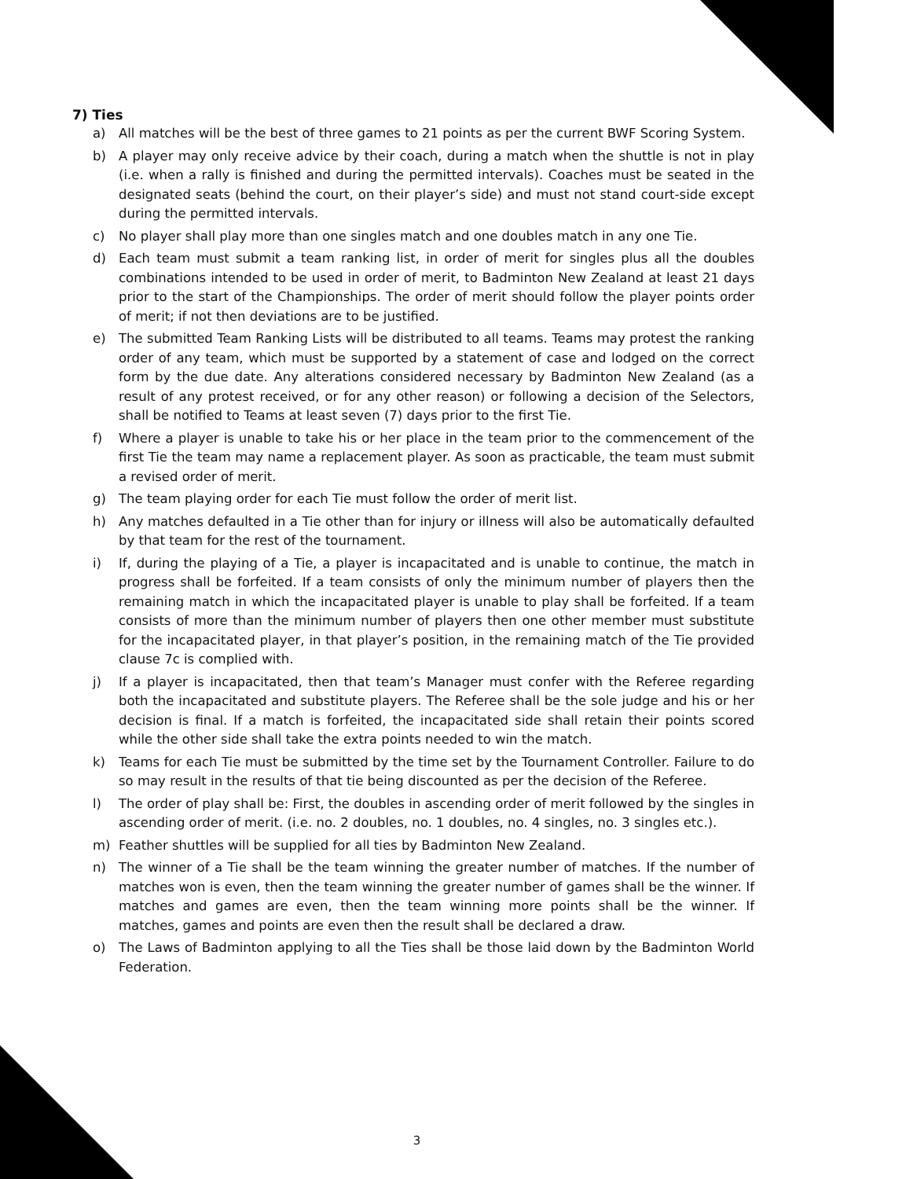7) Ties
a) All matches will be the best of three games to 21 points as per the current BWF Scoring System.
b) A player may only receive advice by their coach, during a match when the shuttle is not in play (i.e. when a rally is finished and during the permitted intervals). Coaches must be seated in the designated seats (behind the court, on their player’s side) and must not stand court-side except during the permitted intervals.
c) No player shall play more than one singles match and one doubles match in any one Tie.
d) Each team must submit a team ranking list, in order of merit for singles plus all the doubles combinations intended to be used in order of merit, to Badminton New Zealand at least 21 days prior to the start of the Championships. The order of merit should follow the player points order of merit; if not then deviations are to be justified.
e) The submitted Team Ranking Lists will be distributed to all teams. Teams may protest the ranking order of any team, which must be supported by a statement of case and lodged on the correct form by the due date. Any alterations considered necessary by Badminton New Zealand (as a result of any protest received, or for any other reason) or following a decision of the Selectors, shall be notified to Teams at least seven (7) days prior to the first Tie.
f) Where a player is unable to take his or her place in the team prior to the commencement of the first Tie the team may name a replacement player. As soon as practicable, the team must submit a revised order of merit.
g) The team playing order for each Tie must follow the order of merit list.
h) Any matches defaulted in a Tie other than for injury or illness will also be automatically defaulted by that team for the rest of the tournament.
i) If, during the playing of a Tie, a player is incapacitated and is unable to continue, the match in progress shall be forfeited. If a team consists of only the minimum number of players then the remaining match in which the incapacitated player is unable to play shall be forfeited. If a team consists of more than the minimum number of players then one other member must substitute for the incapacitated player, in that player’s position, in the remaining match of the Tie provided clause 7c is complied with.
j) If a player is incapacitated, then that team’s Manager must confer with the Referee regarding both the incapacitated and substitute players. The Referee shall be the sole judge and his or her decision is final. If a match is forfeited, the incapacitated side shall retain their points scored while the other side shall take the extra points needed to win the match.
k) Teams for each Tie must be submitted by the time set by the Tournament Controller. Failure to do so may result in the results of that tie being discounted as per the decision of the Referee.
l) The order of play shall be: First, the doubles in ascending order of merit followed by the singles in ascending order of merit. (i.e. no. 2 doubles, no. 1 doubles, no. 4 singles, no. 3 singles etc.).
m) Feather shuttles will be supplied for all ties by Badminton New Zealand.
n) The winner of a Tie shall be the team winning the greater number of matches. If the number of matches won is even, then the team winning the greater number of games shall be the winner. If matches and games are even, then the team winning more points shall be the winner. If matches, games and points are even then the result shall be declared a draw.
o) The Laws of Badminton applying to all the Ties shall be those laid down by the Badminton World Federation.
3